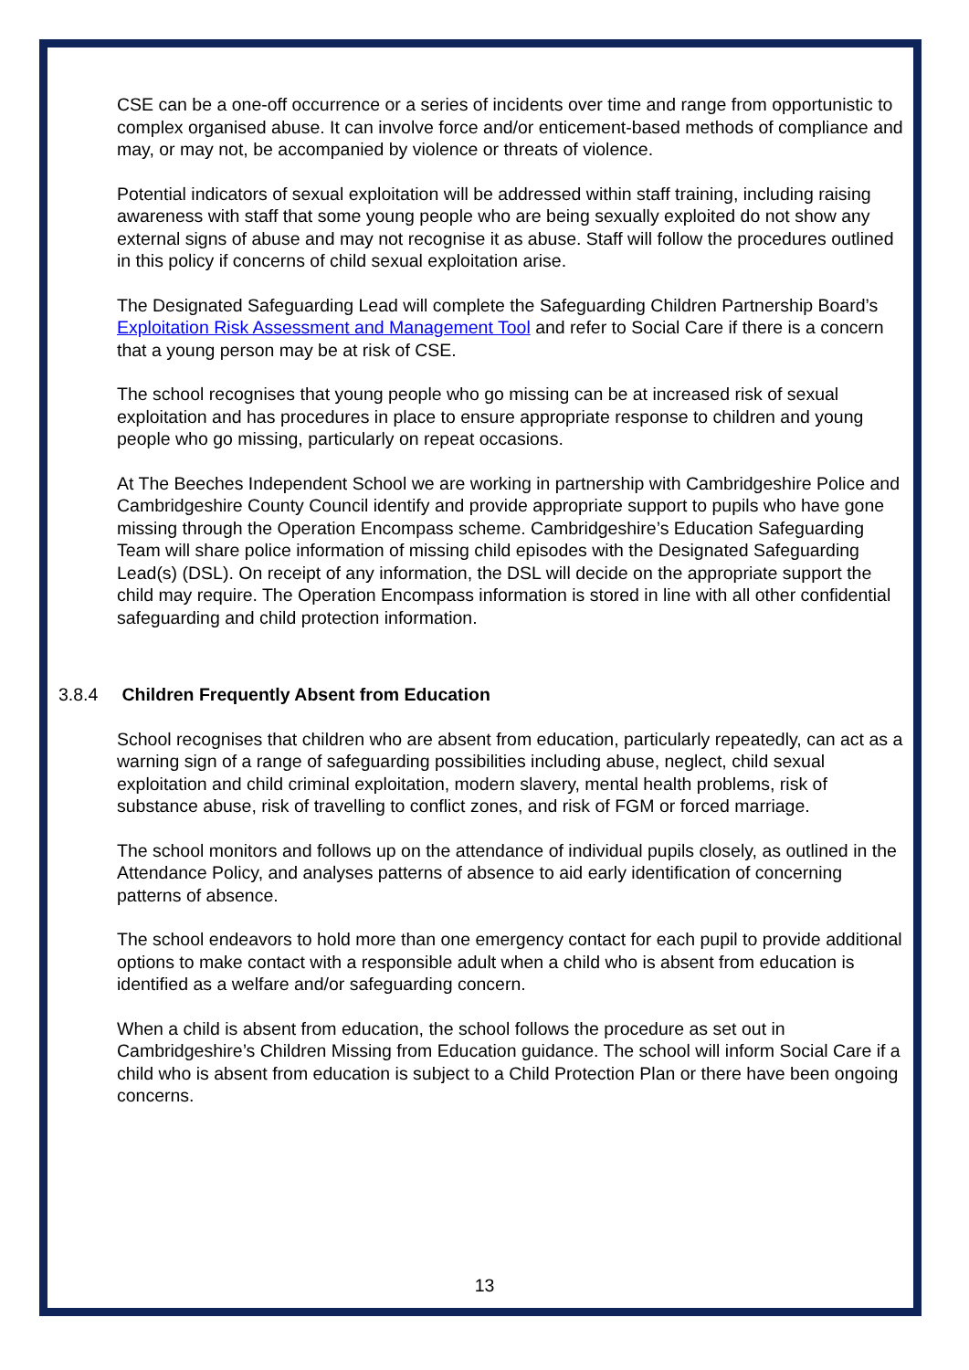CSE can be a one-off occurrence or a series of incidents over time and range from opportunistic to complex organised abuse. It can involve force and/or enticement-based methods of compliance and may, or may not, be accompanied by violence or threats of violence.
Potential indicators of sexual exploitation will be addressed within staff training, including raising awareness with staff that some young people who are being sexually exploited do not show any external signs of abuse and may not recognise it as abuse. Staff will follow the procedures outlined in this policy if concerns of child sexual exploitation arise.
The Designated Safeguarding Lead will complete the Safeguarding Children Partnership Board’s Exploitation Risk Assessment and Management Tool and refer to Social Care if there is a concern that a young person may be at risk of CSE.
The school recognises that young people who go missing can be at increased risk of sexual exploitation and has procedures in place to ensure appropriate response to children and young people who go missing, particularly on repeat occasions.
At The Beeches Independent School we are working in partnership with Cambridgeshire Police and Cambridgeshire County Council identify and provide appropriate support to pupils who have gone missing through the Operation Encompass scheme. Cambridgeshire’s Education Safeguarding Team will share police information of missing child episodes with the Designated Safeguarding Lead(s) (DSL). On receipt of any information, the DSL will decide on the appropriate support the child may require. The Operation Encompass information is stored in line with all other confidential safeguarding and child protection information.
3.8.4 Children Frequently Absent from Education
School recognises that children who are absent from education, particularly repeatedly, can act as a warning sign of a range of safeguarding possibilities including abuse, neglect, child sexual exploitation and child criminal exploitation, modern slavery, mental health problems, risk of substance abuse, risk of travelling to conflict zones, and risk of FGM or forced marriage.
The school monitors and follows up on the attendance of individual pupils closely, as outlined in the Attendance Policy, and analyses patterns of absence to aid early identification of concerning patterns of absence.
The school endeavors to hold more than one emergency contact for each pupil to provide additional options to make contact with a responsible adult when a child who is absent from education is identified as a welfare and/or safeguarding concern.
When a child is absent from education, the school follows the procedure as set out in Cambridgeshire’s Children Missing from Education guidance. The school will inform Social Care if a child who is absent from education is subject to a Child Protection Plan or there have been ongoing concerns.
13